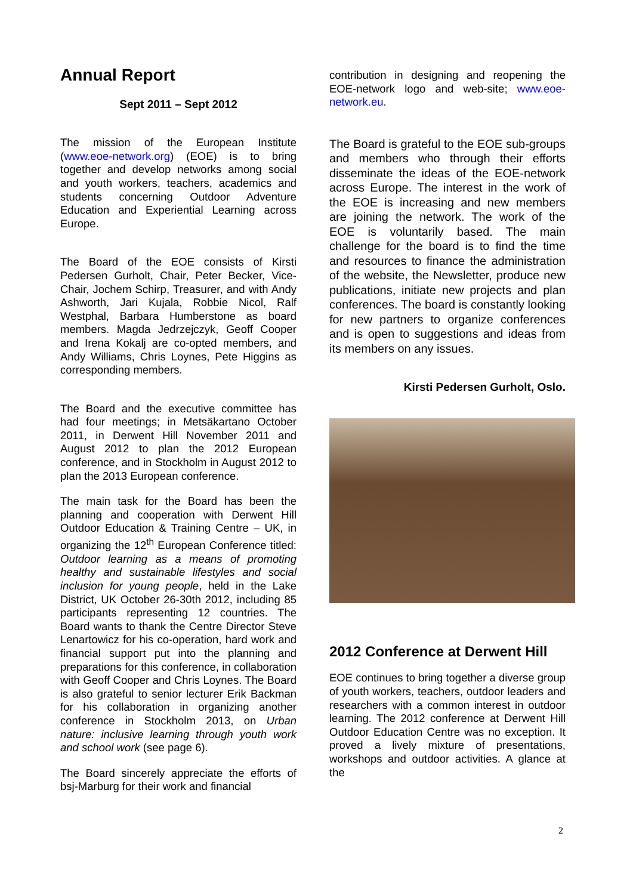Annual Report
Sept 2011 – Sept 2012
The mission of the European Institute (www.eoe-network.org) (EOE) is to bring together and develop networks among social and youth workers, teachers, academics and students concerning Outdoor Adventure Education and Experiential Learning across Europe.
The Board of the EOE consists of Kirsti Pedersen Gurholt, Chair, Peter Becker, Vice-Chair, Jochem Schirp, Treasurer, and with Andy Ashworth, Jari Kujala, Robbie Nicol, Ralf Westphal, Barbara Humberstone as board members. Magda Jedrzejczyk, Geoff Cooper and Irena Kokalj are co-opted members, and Andy Williams, Chris Loynes, Pete Higgins as corresponding members.
The Board and the executive committee has had four meetings; in Metsäkartano October 2011, in Derwent Hill November 2011 and August 2012 to plan the 2012 European conference, and in Stockholm in August 2012 to plan the 2013 European conference.
The main task for the Board has been the planning and cooperation with Derwent Hill Outdoor Education & Training Centre – UK, in organizing the 12<sup>th</sup> European Conference titled: Outdoor learning as a means of promoting healthy and sustainable lifestyles and social inclusion for young people, held in the Lake District, UK October 26-30th 2012, including 85 participants representing 12 countries. The Board wants to thank the Centre Director Steve Lenartowicz for his co-operation, hard work and financial support put into the planning and preparations for this conference, in collaboration with Geoff Cooper and Chris Loynes. The Board is also grateful to senior lecturer Erik Backman for his collaboration in organizing another conference in Stockholm 2013, on Urban nature: inclusive learning through youth work and school work (see page 6).
The Board sincerely appreciate the efforts of bsj-Marburg for their work and financial
contribution in designing and reopening the EOE-network logo and web-site; www.eoe-network.eu.
The Board is grateful to the EOE sub-groups and members who through their efforts disseminate the ideas of the EOE-network across Europe. The interest in the work of the EOE is increasing and new members are joining the network. The work of the EOE is voluntarily based. The main challenge for the board is to find the time and resources to finance the administration of the website, the Newsletter, produce new publications, initiate new projects and plan conferences. The board is constantly looking for new partners to organize conferences and is open to suggestions and ideas from its members on any issues.
Kirsti Pedersen Gurholt, Oslo.
2012 Conference at Derwent Hill
EOE continues to bring together a diverse group of youth workers, teachers, outdoor leaders and researchers with a common interest in outdoor learning. The 2012 conference at Derwent Hill Outdoor Education Centre was no exception. It proved a lively mixture of presentations, workshops and outdoor activities. A glance at the
2